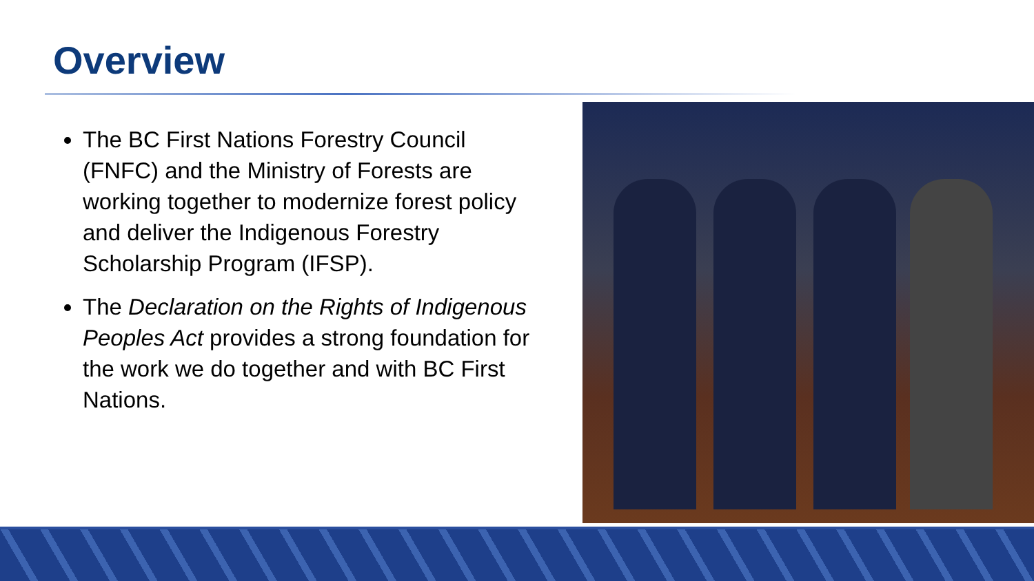Overview
The BC First Nations Forestry Council (FNFC) and the Ministry of Forests are working together to modernize forest policy and deliver the Indigenous Forestry Scholarship Program (IFSP).
The Declaration on the Rights of Indigenous Peoples Act provides a strong foundation for the work we do together and with BC First Nations.